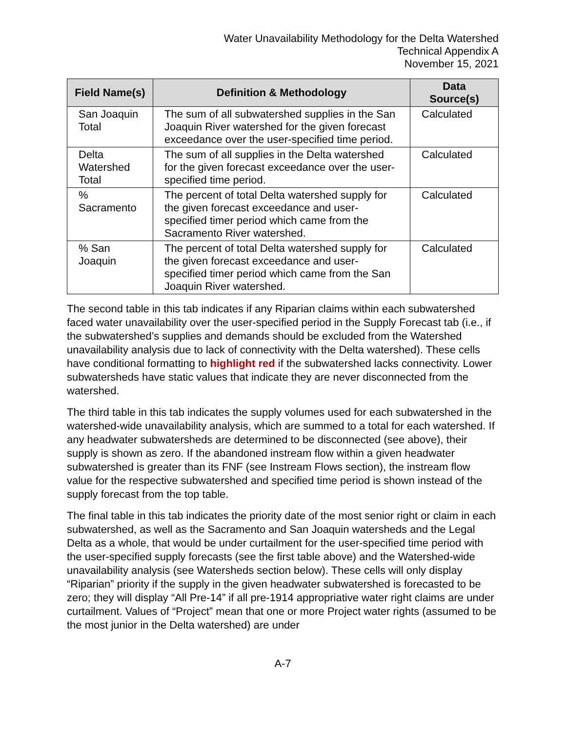Water Unavailability Methodology for the Delta Watershed
Technical Appendix A
November 15, 2021
| Field Name(s) | Definition & Methodology | Data Source(s) |
| --- | --- | --- |
| San Joaquin Total | The sum of all subwatershed supplies in the San Joaquin River watershed for the given forecast exceedance over the user-specified time period. | Calculated |
| Delta Watershed Total | The sum of all supplies in the Delta watershed for the given forecast exceedance over the user-specified time period. | Calculated |
| % Sacramento | The percent of total Delta watershed supply for the given forecast exceedance and user-specified timer period which came from the Sacramento River watershed. | Calculated |
| % San Joaquin | The percent of total Delta watershed supply for the given forecast exceedance and user-specified timer period which came from the San Joaquin River watershed. | Calculated |
The second table in this tab indicates if any Riparian claims within each subwatershed faced water unavailability over the user-specified period in the Supply Forecast tab (i.e., if the subwatershed’s supplies and demands should be excluded from the Watershed unavailability analysis due to lack of connectivity with the Delta watershed). These cells have conditional formatting to highlight red if the subwatershed lacks connectivity. Lower subwatersheds have static values that indicate they are never disconnected from the watershed.
The third table in this tab indicates the supply volumes used for each subwatershed in the watershed-wide unavailability analysis, which are summed to a total for each watershed. If any headwater subwatersheds are determined to be disconnected (see above), their supply is shown as zero. If the abandoned instream flow within a given headwater subwatershed is greater than its FNF (see Instream Flows section), the instream flow value for the respective subwatershed and specified time period is shown instead of the supply forecast from the top table.
The final table in this tab indicates the priority date of the most senior right or claim in each subwatershed, as well as the Sacramento and San Joaquin watersheds and the Legal Delta as a whole, that would be under curtailment for the user-specified time period with the user-specified supply forecasts (see the first table above) and the Watershed-wide unavailability analysis (see Watersheds section below). These cells will only display “Riparian” priority if the supply in the given headwater subwatershed is forecasted to be zero; they will display “All Pre-14” if all pre-1914 appropriative water right claims are under curtailment. Values of “Project” mean that one or more Project water rights (assumed to be the most junior in the Delta watershed) are under
A-7